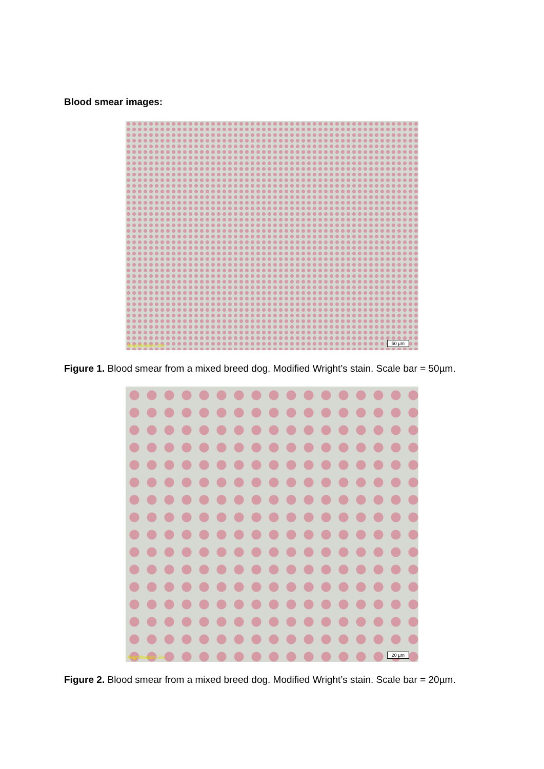Blood smear images:
Magnification: 20x 50 µm
Figure 1. Blood smear from a mixed breed dog. Modified Wright’s stain. Scale bar = 50µm.
Magnification: 60x 20 µm
Figure 2. Blood smear from a mixed breed dog. Modified Wright’s stain. Scale bar = 20µm.